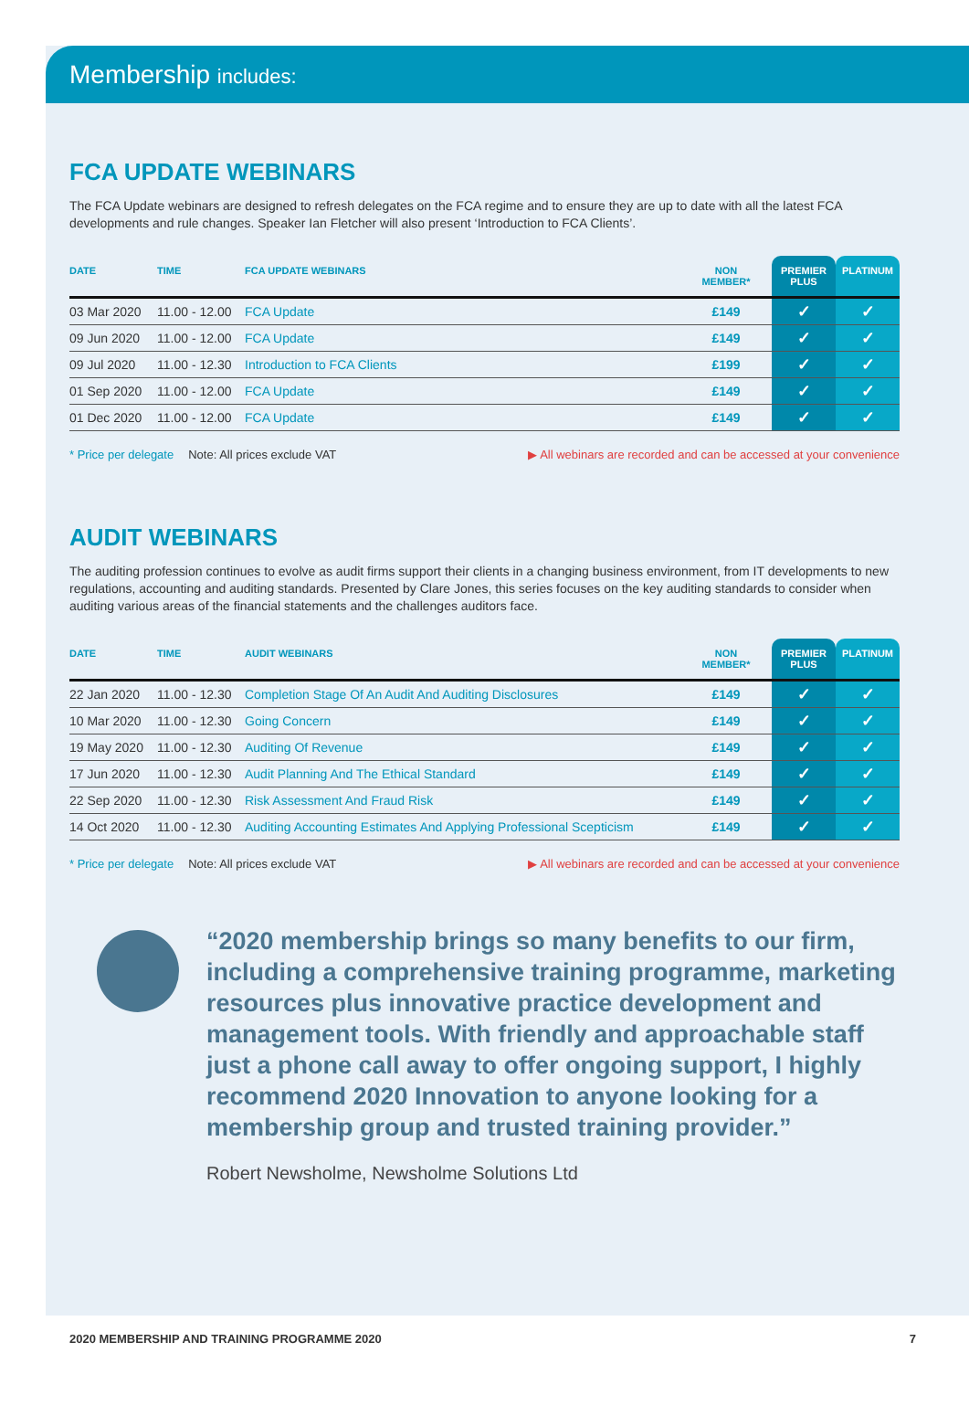Membership includes:
FCA UPDATE WEBINARS
The FCA Update webinars are designed to refresh delegates on the FCA regime and to ensure they are up to date with all the latest FCA developments and rule changes. Speaker Ian Fletcher will also present ‘Introduction to FCA Clients’.
| DATE | TIME | FCA UPDATE WEBINARS | NON MEMBER* | PREMIER PLUS | PLATINUM |
| --- | --- | --- | --- | --- | --- |
| 03 Mar 2020 | 11.00 - 12.00 | FCA Update | £149 | ✓ | ✓ |
| 09 Jun 2020 | 11.00 - 12.00 | FCA Update | £149 | ✓ | ✓ |
| 09 Jul 2020 | 11.00 - 12.30 | Introduction to FCA Clients | £199 | ✓ | ✓ |
| 01 Sep 2020 | 11.00 - 12.00 | FCA Update | £149 | ✓ | ✓ |
| 01 Dec 2020 | 11.00 - 12.00 | FCA Update | £149 | ✓ | ✓ |
* Price per delegate Note: All prices exclude VAT ▶ All webinars are recorded and can be accessed at your convenience
AUDIT WEBINARS
The auditing profession continues to evolve as audit firms support their clients in a changing business environment, from IT developments to new regulations, accounting and auditing standards. Presented by Clare Jones, this series focuses on the key auditing standards to consider when auditing various areas of the financial statements and the challenges auditors face.
| DATE | TIME | AUDIT WEBINARS | NON MEMBER* | PREMIER PLUS | PLATINUM |
| --- | --- | --- | --- | --- | --- |
| 22 Jan 2020 | 11.00 - 12.30 | Completion Stage Of An Audit And Auditing Disclosures | £149 | ✓ | ✓ |
| 10 Mar 2020 | 11.00 - 12.30 | Going Concern | £149 | ✓ | ✓ |
| 19 May 2020 | 11.00 - 12.30 | Auditing Of Revenue | £149 | ✓ | ✓ |
| 17 Jun 2020 | 11.00 - 12.30 | Audit Planning And The Ethical Standard | £149 | ✓ | ✓ |
| 22 Sep 2020 | 11.00 - 12.30 | Risk Assessment And Fraud Risk | £149 | ✓ | ✓ |
| 14 Oct 2020 | 11.00 - 12.30 | Auditing Accounting Estimates And Applying Professional Scepticism | £149 | ✓ | ✓ |
* Price per delegate Note: All prices exclude VAT ▶ All webinars are recorded and can be accessed at your convenience
“2020 membership brings so many benefits to our firm, including a comprehensive training programme, marketing resources plus innovative practice development and management tools. With friendly and approachable staff just a phone call away to offer ongoing support, I highly recommend 2020 Innovation to anyone looking for a membership group and trusted training provider.”
Robert Newsholme, Newsholme Solutions Ltd
2020 MEMBERSHIP AND TRAINING PROGRAMME 2020 7